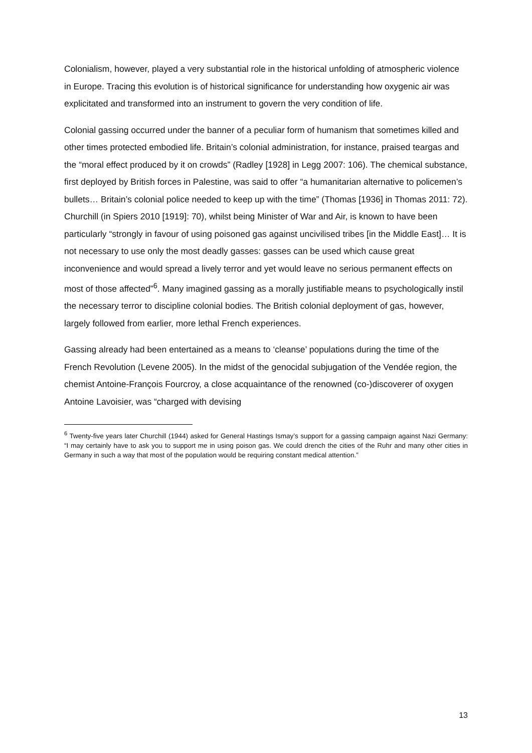Colonialism, however, played a very substantial role in the historical unfolding of atmospheric violence in Europe. Tracing this evolution is of historical significance for understanding how oxygenic air was explicitated and transformed into an instrument to govern the very condition of life.
Colonial gassing occurred under the banner of a peculiar form of humanism that sometimes killed and other times protected embodied life. Britain’s colonial administration, for instance, praised teargas and the “moral effect produced by it on crowds” (Radley [1928] in Legg 2007: 106). The chemical substance, first deployed by British forces in Palestine, was said to offer “a humanitarian alternative to policemen’s bullets… Britain’s colonial police needed to keep up with the time” (Thomas [1936] in Thomas 2011: 72). Churchill (in Spiers 2010 [1919]: 70), whilst being Minister of War and Air, is known to have been particularly “strongly in favour of using poisoned gas against uncivilised tribes [in the Middle East]… It is not necessary to use only the most deadly gasses: gasses can be used which cause great inconvenience and would spread a lively terror and yet would leave no serious permanent effects on most of those affected”<sup>6</sup>. Many imagined gassing as a morally justifiable means to psychologically instil the necessary terror to discipline colonial bodies. The British colonial deployment of gas, however, largely followed from earlier, more lethal French experiences.
Gassing already had been entertained as a means to ‘cleanse’ populations during the time of the French Revolution (Levene 2005). In the midst of the genocidal subjugation of the Vendée region, the chemist Antoine-François Fourcroy, a close acquaintance of the renowned (co-)discoverer of oxygen Antoine Lavoisier, was “charged with devising
<sup>6</sup> Twenty-five years later Churchill (1944) asked for General Hastings Ismay’s support for a gassing campaign against Nazi Germany: “I may certainly have to ask you to support me in using poison gas. We could drench the cities of the Ruhr and many other cities in Germany in such a way that most of the population would be requiring constant medical attention.”
13